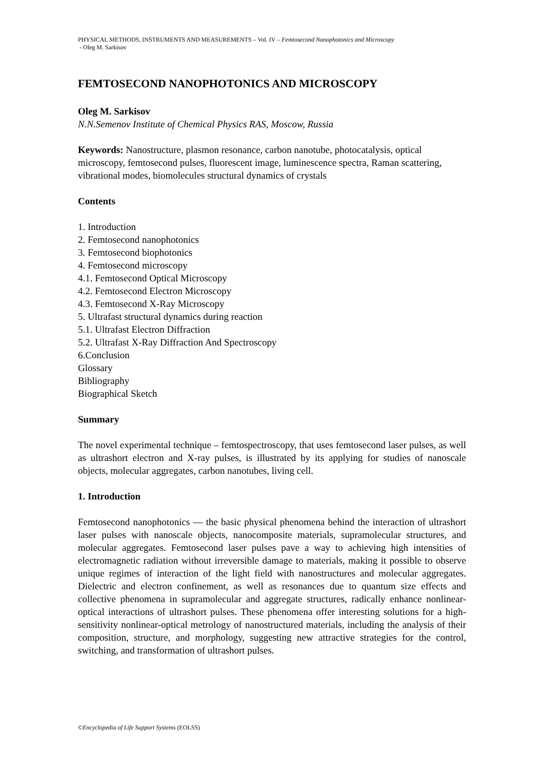PHYSICAL METHODS, INSTRUMENTS AND MEASUREMENTS – Vol. IV – Femtosecond Nanophotonics and Microscopy
- Oleg M. Sarkisov
FEMTOSECOND NANOPHOTONICS AND MICROSCOPY
Oleg M. Sarkisov
N.N.Semenov Institute of Chemical Physics RAS, Moscow, Russia
Keywords: Nanostructure, plasmon resonance, carbon nanotube, photocatalysis, optical microscopy, femtosecond pulses, fluorescent image, luminescence spectra, Raman scattering, vibrational modes, biomolecules structural dynamics of crystals
Contents
1. Introduction
2. Femtosecond nanophotonics
3. Femtosecond biophotonics
4. Femtosecond microscopy
4.1. Femtosecond Optical Microscopy
4.2. Femtosecond Electron Microscopy
4.3. Femtosecond X-Ray Microscopy
5. Ultrafast structural dynamics during reaction
5.1. Ultrafast Electron Diffraction
5.2. Ultrafast X-Ray Diffraction And Spectroscopy
6.Conclusion
Glossary
Bibliography
Biographical Sketch
Summary
The novel experimental technique – femtospectroscopy, that uses femtosecond laser pulses, as well as ultrashort electron and X-ray pulses, is illustrated by its applying for studies of nanoscale objects, molecular aggregates, carbon nanotubes, living cell.
1. Introduction
Femtosecond nanophotonics — the basic physical phenomena behind the interaction of ultrashort laser pulses with nanoscale objects, nanocomposite materials, supramolecular structures, and molecular aggregates. Femtosecond laser pulses pave a way to achieving high intensities of electromagnetic radiation without irreversible damage to materials, making it possible to observe unique regimes of interaction of the light field with nanostructures and molecular aggregates. Dielectric and electron confinement, as well as resonances due to quantum size effects and collective phenomena in supramolecular and aggregate structures, radically enhance nonlinear-optical interactions of ultrashort pulses. These phenomena offer interesting solutions for a high-sensitivity nonlinear-optical metrology of nanostructured materials, including the analysis of their composition, structure, and morphology, suggesting new attractive strategies for the control, switching, and transformation of ultrashort pulses.
©Encyclopedia of Life Support Systems (EOLSS)